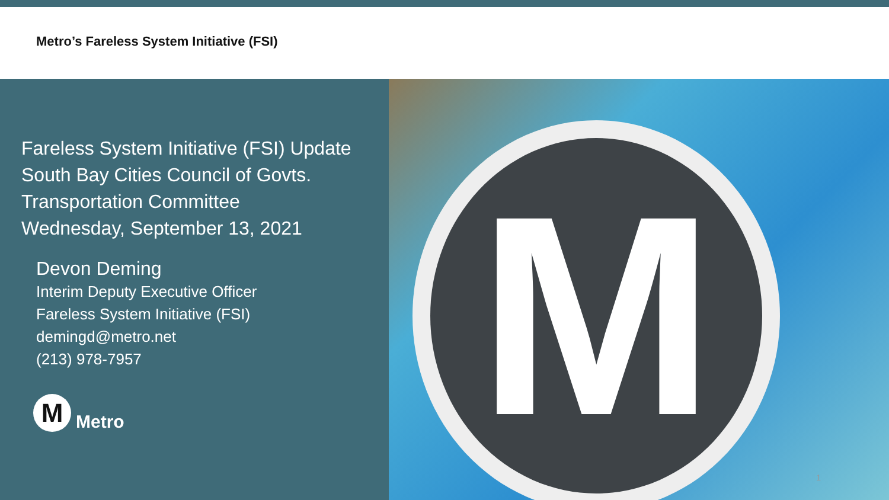Metro’s Fareless System Initiative (FSI)
Fareless System Initiative (FSI) Update
South Bay Cities Council of Govts.
Transportation Committee
Wednesday, September 13, 2021
Devon Deming
Interim Deputy Executive Officer
Fareless System Initiative (FSI)
demingd@metro.net
(213) 978-7957
M
Metro
M
1